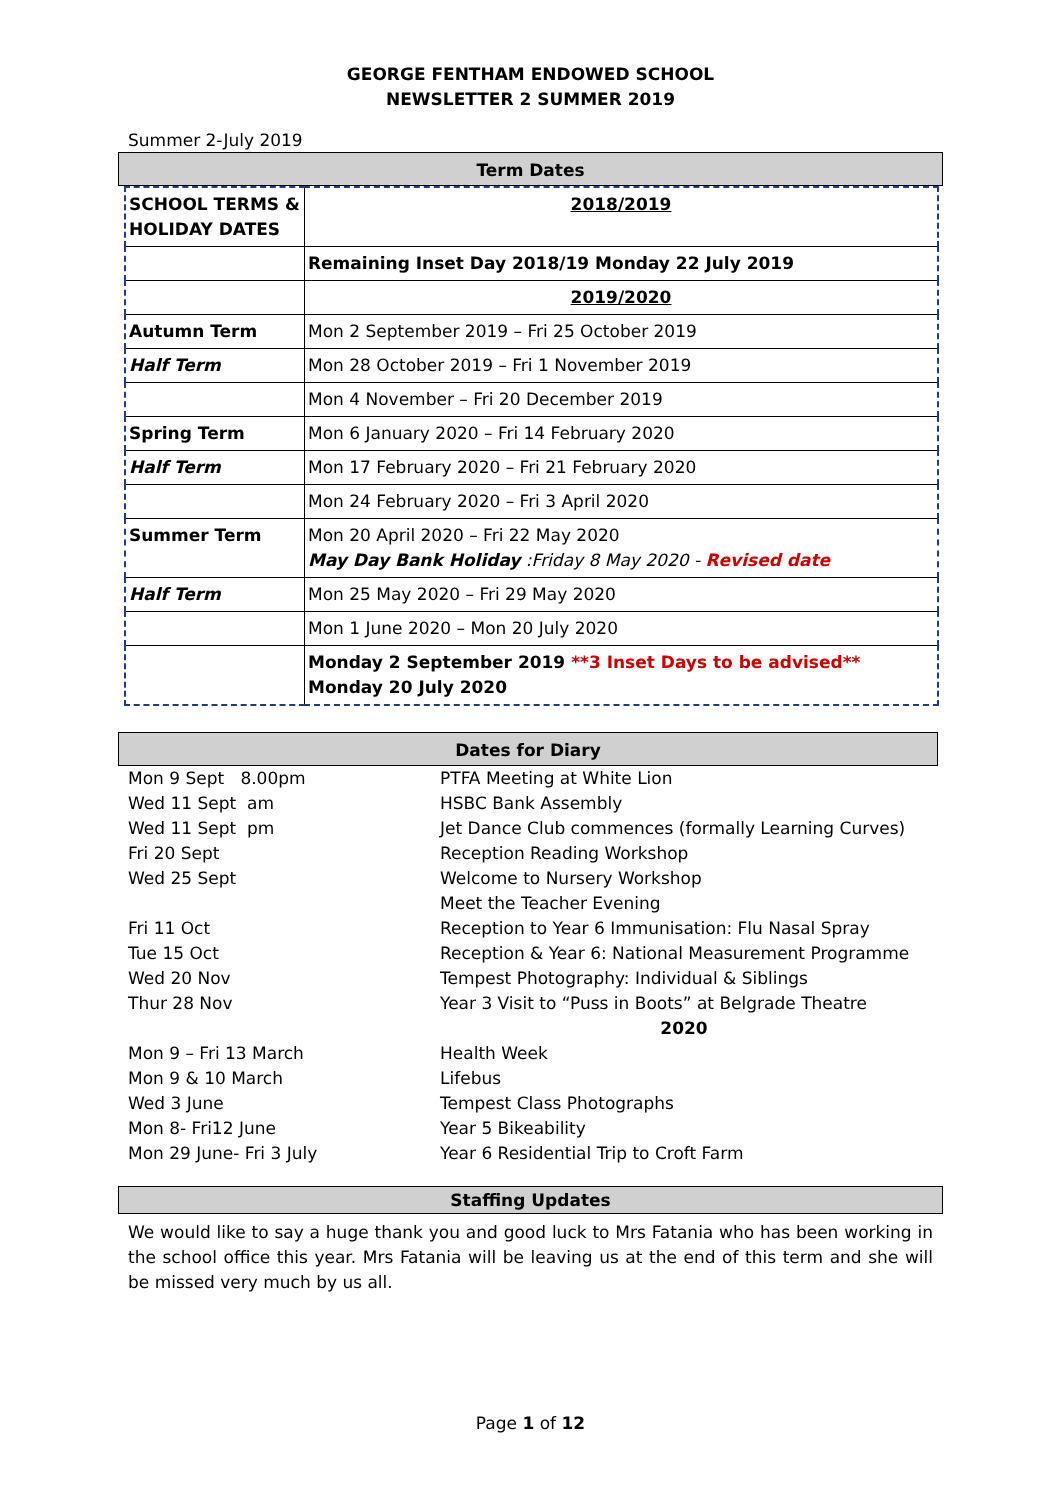GEORGE FENTHAM ENDOWED SCHOOL
NEWSLETTER 2 SUMMER 2019
Summer 2-July 2019
Term Dates
| SCHOOL TERMS & HOLIDAY DATES | 2018/2019 |
| | Remaining Inset Day 2018/19 Monday 22 July 2019 |
| | 2019/2020 |
| Autumn Term | Mon 2 September 2019 – Fri 25 October 2019 |
| Half Term | Mon 28 October 2019 – Fri 1 November 2019 |
| | Mon 4 November – Fri 20 December 2019 |
| Spring Term | Mon 6 January 2020 – Fri 14 February 2020 |
| Half Term | Mon 17 February 2020 – Fri 21 February 2020 |
| | Mon 24 February 2020 – Fri 3 April 2020 |
| Summer Term | Mon 20 April 2020 – Fri 22 May 2020 May Day Bank Holiday :Friday 8 May 2020 - Revised date |
| Half Term | Mon 25 May 2020 – Fri 29 May 2020 |
| | Mon 1 June 2020 – Mon 20 July 2020 |
| | Monday 2 September 2019 **3 Inset Days to be advised** Monday 20 July 2020 |
Dates for Diary
| Mon 9 Sept 8.00pm | PTFA Meeting at White Lion |
| Wed 11 Sept am | HSBC Bank Assembly |
| Wed 11 Sept pm | Jet Dance Club commences (formally Learning Curves) |
| Fri 20 Sept | Reception Reading Workshop |
| Wed 25 Sept | Welcome to Nursery Workshop |
| | Meet the Teacher Evening |
| Fri 11 Oct | Reception to Year 6 Immunisation: Flu Nasal Spray |
| Tue 15 Oct | Reception & Year 6: National Measurement Programme |
| Wed 20 Nov | Tempest Photography: Individual & Siblings |
| Thur 28 Nov | Year 3 Visit to “Puss in Boots” at Belgrade Theatre |
| | 2020 |
| Mon 9 – Fri 13 March | Health Week |
| Mon 9 & 10 March | Lifebus |
| Wed 3 June | Tempest Class Photographs |
| Mon 8- Fri12 June | Year 5 Bikeability |
| Mon 29 June- Fri 3 July | Year 6 Residential Trip to Croft Farm |
Staffing Updates
We would like to say a huge thank you and good luck to Mrs Fatania who has been working in the school office this year. Mrs Fatania will be leaving us at the end of this term and she will be missed very much by us all.
Page 1 of 12